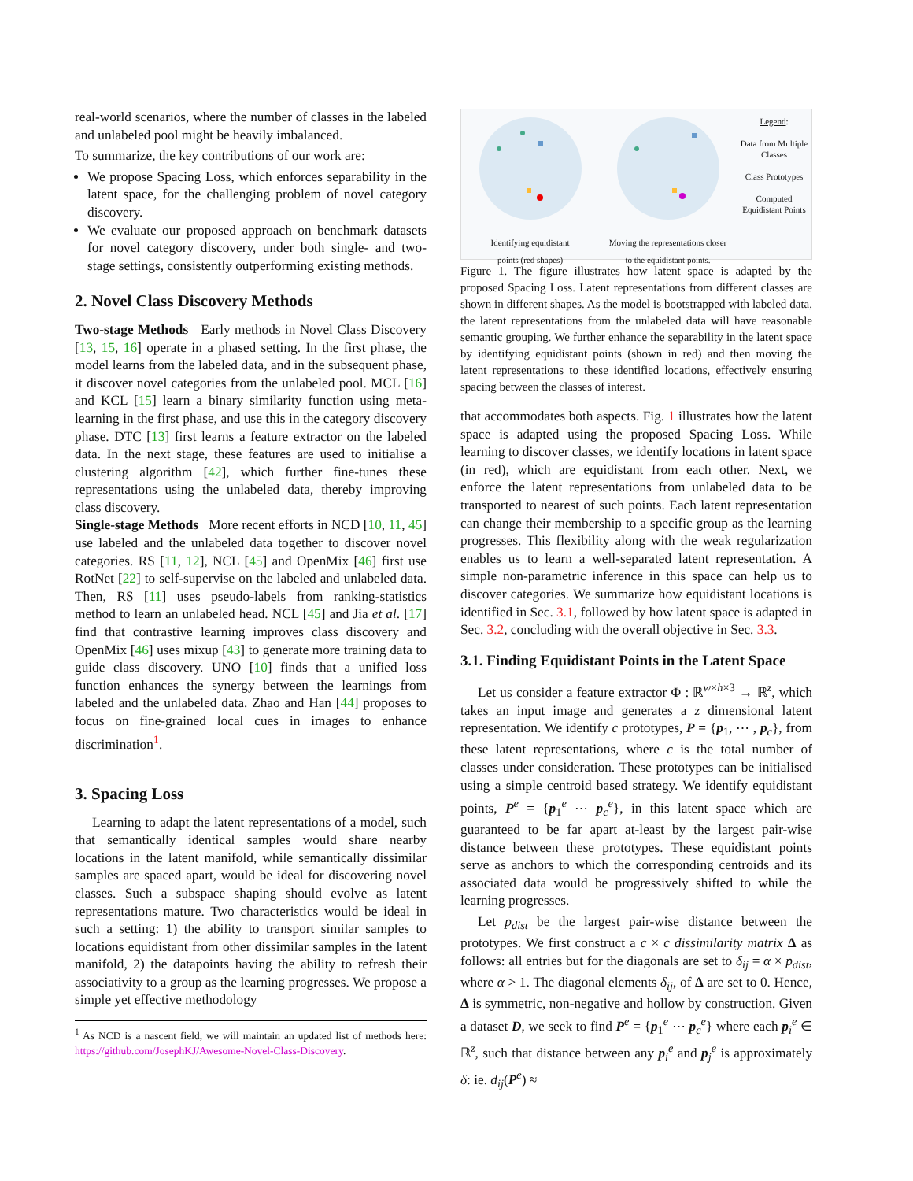real-world scenarios, where the number of classes in the labeled and unlabeled pool might be heavily imbalanced.
To summarize, the key contributions of our work are:
We propose Spacing Loss, which enforces separability in the latent space, for the challenging problem of novel category discovery.
We evaluate our proposed approach on benchmark datasets for novel category discovery, under both single- and two-stage settings, consistently outperforming existing methods.
2. Novel Class Discovery Methods
Two-stage Methods Early methods in Novel Class Discovery [13, 15, 16] operate in a phased setting. In the first phase, the model learns from the labeled data, and in the subsequent phase, it discover novel categories from the unlabeled pool. MCL [16] and KCL [15] learn a binary similarity function using meta-learning in the first phase, and use this in the category discovery phase. DTC [13] first learns a feature extractor on the labeled data. In the next stage, these features are used to initialise a clustering algorithm [42], which further fine-tunes these representations using the unlabeled data, thereby improving class discovery.
Single-stage Methods More recent efforts in NCD [10, 11, 45] use labeled and the unlabeled data together to discover novel categories. RS [11, 12], NCL [45] and OpenMix [46] first use RotNet [22] to self-supervise on the labeled and unlabeled data. Then, RS [11] uses pseudo-labels from ranking-statistics method to learn an unlabeled head. NCL [45] and Jia et al. [17] find that contrastive learning improves class discovery and OpenMix [46] uses mixup [43] to generate more training data to guide class discovery. UNO [10] finds that a unified loss function enhances the synergy between the learnings from labeled and the unlabeled data. Zhao and Han [44] proposes to focus on fine-grained local cues in images to enhance discrimination<sup>1</sup>.
3. Spacing Loss
Learning to adapt the latent representations of a model, such that semantically identical samples would share nearby locations in the latent manifold, while semantically dissimilar samples are spaced apart, would be ideal for discovering novel classes. Such a subspace shaping should evolve as latent representations mature. Two characteristics would be ideal in such a setting: 1) the ability to transport similar samples to locations equidistant from other dissimilar samples in the latent manifold, 2) the datapoints having the ability to refresh their associativity to a group as the learning progresses. We propose a simple yet effective methodology
<sup>1</sup> As NCD is a nascent field, we will maintain an updated list of methods here: https://github.com/JosephKJ/Awesome-Novel-Class-Discovery.
Identifying equidistant
points (red shapes)
Moving the representations closer
to the equidistant points.
Legend:
Data from Multiple Classes
Class Prototypes
Computed Equidistant Points
Figure 1. The figure illustrates how latent space is adapted by the proposed Spacing Loss. Latent representations from different classes are shown in different shapes. As the model is bootstrapped with labeled data, the latent representations from the unlabeled data will have reasonable semantic grouping. We further enhance the separability in the latent space by identifying equidistant points (shown in red) and then moving the latent representations to these identified locations, effectively ensuring spacing between the classes of interest.
that accommodates both aspects. Fig. 1 illustrates how the latent space is adapted using the proposed Spacing Loss. While learning to discover classes, we identify locations in latent space (in red), which are equidistant from each other. Next, we enforce the latent representations from unlabeled data to be transported to nearest of such points. Each latent representation can change their membership to a specific group as the learning progresses. This flexibility along with the weak regularization enables us to learn a well-separated latent representation. A simple non-parametric inference in this space can help us to discover categories. We summarize how equidistant locations is identified in Sec. 3.1, followed by how latent space is adapted in Sec. 3.2, concluding with the overall objective in Sec. 3.3.
3.1. Finding Equidistant Points in the Latent Space
Let us consider a feature extractor Φ : ℝ<sup>w×h×3</sup> → ℝ<sup>z</sup>, which takes an input image and generates a z dimensional latent representation. We identify c prototypes, P = {p<sub>1</sub>, ⋯ , p<sub>c</sub>}, from these latent representations, where c is the total number of classes under consideration. These prototypes can be initialised using a simple centroid based strategy. We identify equidistant points, P<sup>e</sup> = {p<sub>1</sub><sup>e</sup> ⋯ p<sub>c</sub><sup>e</sup>}, in this latent space which are guaranteed to be far apart at-least by the largest pair-wise distance between these prototypes. These equidistant points serve as anchors to which the corresponding centroids and its associated data would be progressively shifted to while the learning progresses.
Let p<sub>dist</sub> be the largest pair-wise distance between the prototypes. We first construct a c × c dissimilarity matrix Δ as follows: all entries but for the diagonals are set to δ<sub>ij</sub> = α × p<sub>dist</sub>, where α > 1. The diagonal elements δ<sub>ij</sub>, of Δ are set to 0. Hence, Δ is symmetric, non-negative and hollow by construction. Given a dataset D, we seek to find P<sup>e</sup> = {p<sub>1</sub><sup>e</sup> ⋯ p<sub>c</sub><sup>e</sup>} where each p<sub>i</sub><sup>e</sup> ∈ ℝ<sup>z</sup>, such that distance between any p<sub>i</sub><sup>e</sup> and p<sub>j</sub><sup>e</sup> is approximately δ: ie. d<sub>ij</sub>(P<sup>e</sup>) ≈